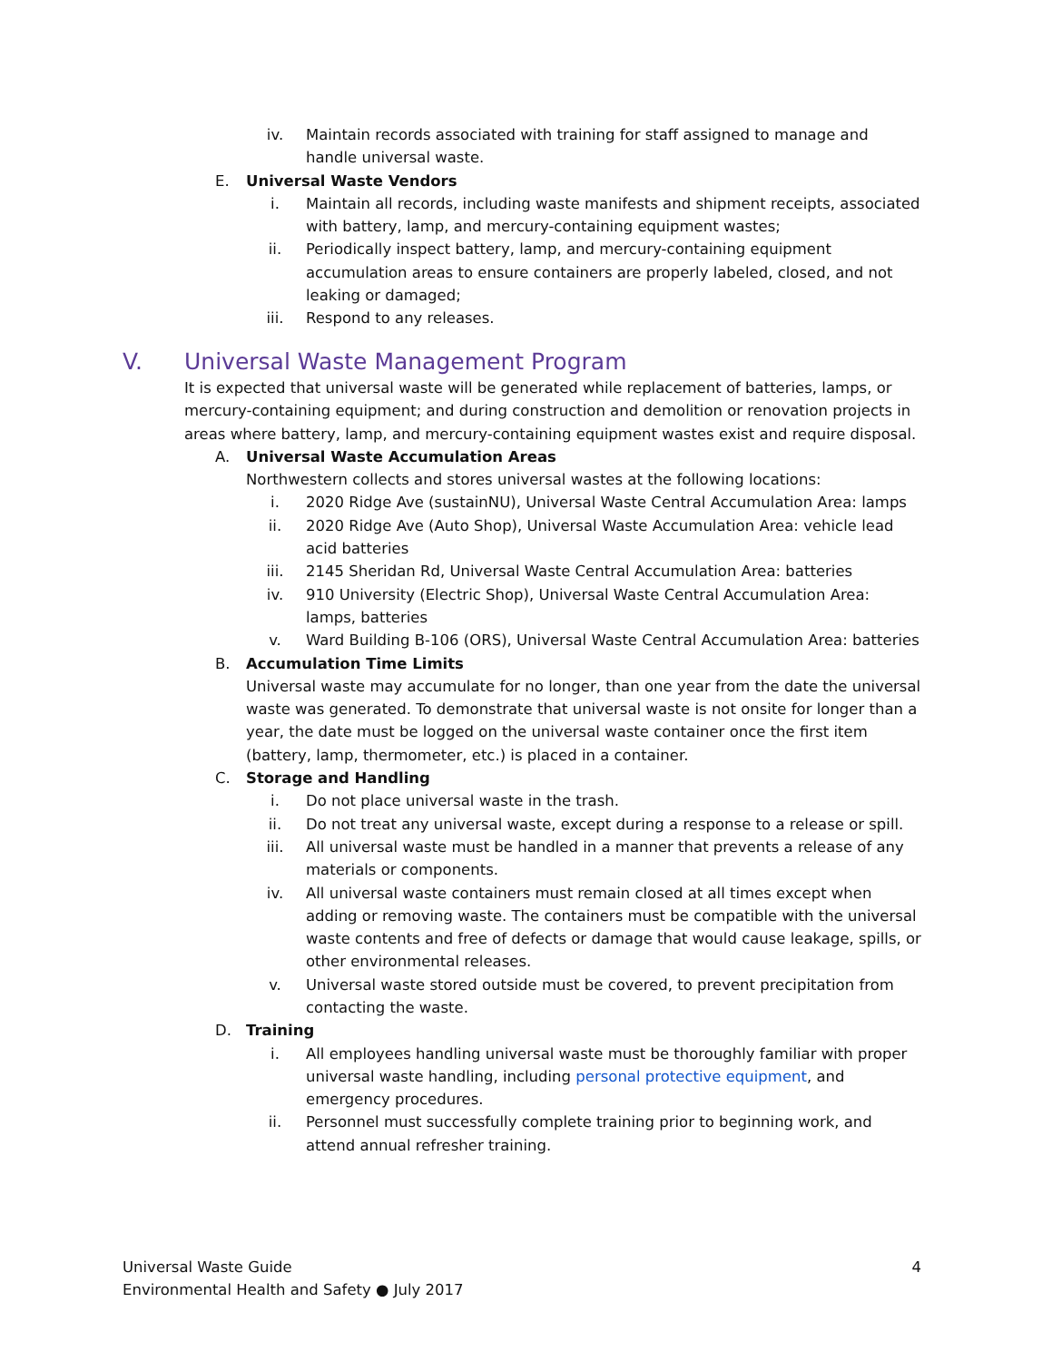iv. Maintain records associated with training for staff assigned to manage and handle universal waste.
E. Universal Waste Vendors
i. Maintain all records, including waste manifests and shipment receipts, associated with battery, lamp, and mercury-containing equipment wastes;
ii. Periodically inspect battery, lamp, and mercury-containing equipment accumulation areas to ensure containers are properly labeled, closed, and not leaking or damaged;
iii. Respond to any releases.
V. Universal Waste Management Program
It is expected that universal waste will be generated while replacement of batteries, lamps, or mercury-containing equipment; and during construction and demolition or renovation projects in areas where battery, lamp, and mercury-containing equipment wastes exist and require disposal.
A. Universal Waste Accumulation Areas
Northwestern collects and stores universal wastes at the following locations:
i. 2020 Ridge Ave (sustainNU), Universal Waste Central Accumulation Area: lamps
ii. 2020 Ridge Ave (Auto Shop), Universal Waste Accumulation Area: vehicle lead acid batteries
iii. 2145 Sheridan Rd, Universal Waste Central Accumulation Area: batteries
iv. 910 University (Electric Shop), Universal Waste Central Accumulation Area: lamps, batteries
v. Ward Building B-106 (ORS), Universal Waste Central Accumulation Area: batteries
B. Accumulation Time Limits
Universal waste may accumulate for no longer, than one year from the date the universal waste was generated. To demonstrate that universal waste is not onsite for longer than a year, the date must be logged on the universal waste container once the first item (battery, lamp, thermometer, etc.) is placed in a container.
C. Storage and Handling
i. Do not place universal waste in the trash.
ii. Do not treat any universal waste, except during a response to a release or spill.
iii. All universal waste must be handled in a manner that prevents a release of any materials or components.
iv. All universal waste containers must remain closed at all times except when adding or removing waste. The containers must be compatible with the universal waste contents and free of defects or damage that would cause leakage, spills, or other environmental releases.
v. Universal waste stored outside must be covered, to prevent precipitation from contacting the waste.
D. Training
i. All employees handling universal waste must be thoroughly familiar with proper universal waste handling, including personal protective equipment, and emergency procedures.
ii. Personnel must successfully complete training prior to beginning work, and attend annual refresher training.
Universal Waste Guide
Environmental Health and Safety ● July 2017
4